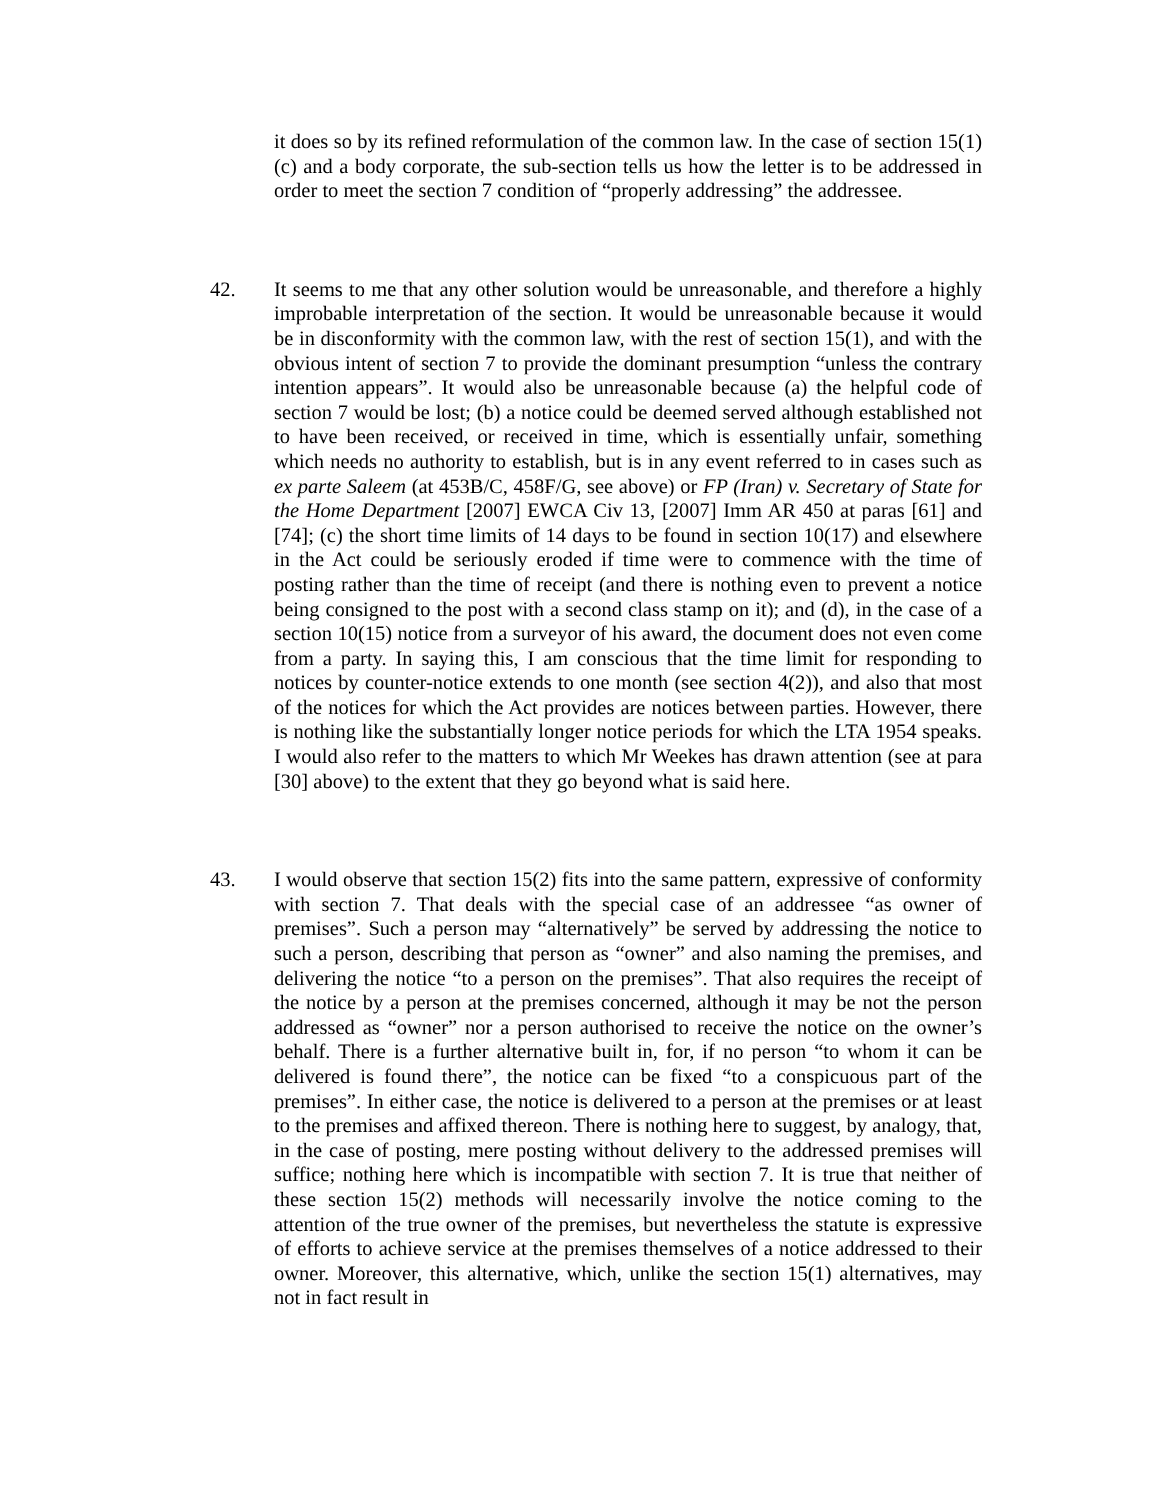it does so by its refined reformulation of the common law. In the case of section 15(1)(c) and a body corporate, the sub-section tells us how the letter is to be addressed in order to meet the section 7 condition of “properly addressing” the addressee.
42. It seems to me that any other solution would be unreasonable, and therefore a highly improbable interpretation of the section. It would be unreasonable because it would be in disconformity with the common law, with the rest of section 15(1), and with the obvious intent of section 7 to provide the dominant presumption “unless the contrary intention appears”. It would also be unreasonable because (a) the helpful code of section 7 would be lost; (b) a notice could be deemed served although established not to have been received, or received in time, which is essentially unfair, something which needs no authority to establish, but is in any event referred to in cases such as ex parte Saleem (at 453B/C, 458F/G, see above) or FP (Iran) v. Secretary of State for the Home Department [2007] EWCA Civ 13, [2007] Imm AR 450 at paras [61] and [74]; (c) the short time limits of 14 days to be found in section 10(17) and elsewhere in the Act could be seriously eroded if time were to commence with the time of posting rather than the time of receipt (and there is nothing even to prevent a notice being consigned to the post with a second class stamp on it); and (d), in the case of a section 10(15) notice from a surveyor of his award, the document does not even come from a party. In saying this, I am conscious that the time limit for responding to notices by counter-notice extends to one month (see section 4(2)), and also that most of the notices for which the Act provides are notices between parties. However, there is nothing like the substantially longer notice periods for which the LTA 1954 speaks. I would also refer to the matters to which Mr Weekes has drawn attention (see at para [30] above) to the extent that they go beyond what is said here.
43. I would observe that section 15(2) fits into the same pattern, expressive of conformity with section 7. That deals with the special case of an addressee “as owner of premises”. Such a person may “alternatively” be served by addressing the notice to such a person, describing that person as “owner” and also naming the premises, and delivering the notice “to a person on the premises”. That also requires the receipt of the notice by a person at the premises concerned, although it may be not the person addressed as “owner” nor a person authorised to receive the notice on the owner’s behalf. There is a further alternative built in, for, if no person “to whom it can be delivered is found there”, the notice can be fixed “to a conspicuous part of the premises”. In either case, the notice is delivered to a person at the premises or at least to the premises and affixed thereon. There is nothing here to suggest, by analogy, that, in the case of posting, mere posting without delivery to the addressed premises will suffice; nothing here which is incompatible with section 7. It is true that neither of these section 15(2) methods will necessarily involve the notice coming to the attention of the true owner of the premises, but nevertheless the statute is expressive of efforts to achieve service at the premises themselves of a notice addressed to their owner. Moreover, this alternative, which, unlike the section 15(1) alternatives, may not in fact result in